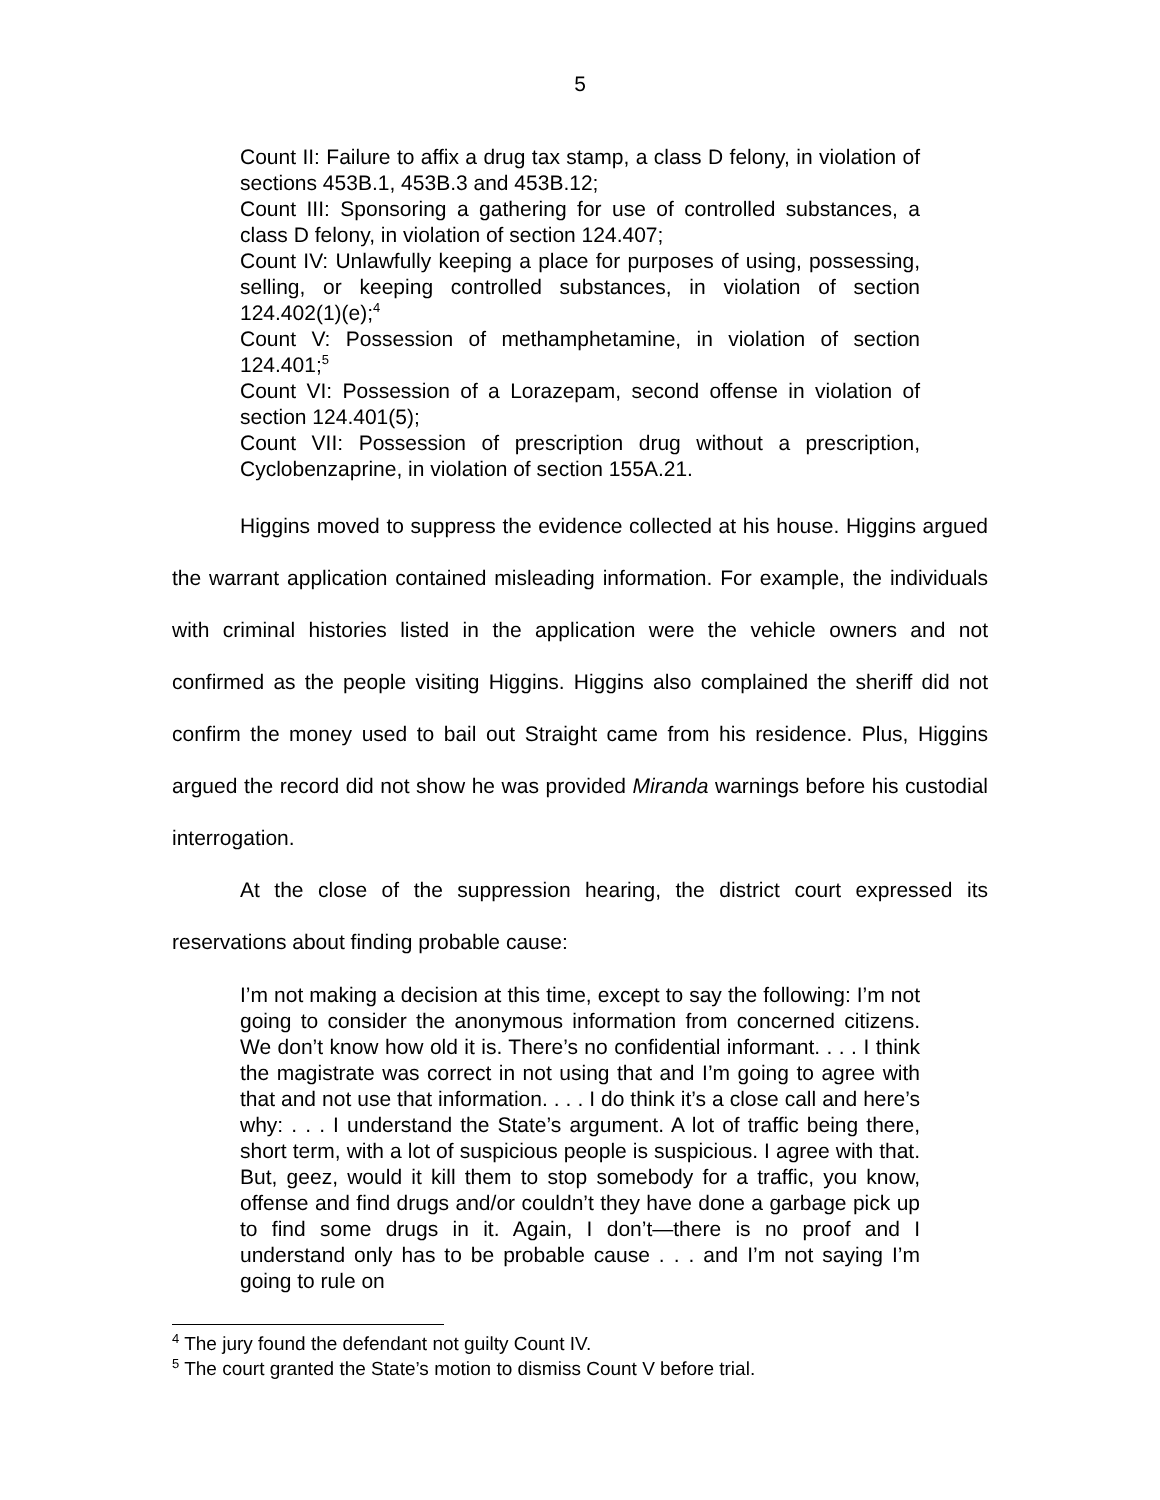5
Count II: Failure to affix a drug tax stamp, a class D felony, in violation of sections 453B.1, 453B.3 and 453B.12;
Count III: Sponsoring a gathering for use of controlled substances, a class D felony, in violation of section 124.407;
Count IV: Unlawfully keeping a place for purposes of using, possessing, selling, or keeping controlled substances, in violation of section 124.402(1)(e);<sup>4</sup>
Count V: Possession of methamphetamine, in violation of section 124.401;<sup>5</sup>
Count VI: Possession of a Lorazepam, second offense in violation of section 124.401(5);
Count VII: Possession of prescription drug without a prescription, Cyclobenzaprine, in violation of section 155A.21.
Higgins moved to suppress the evidence collected at his house. Higgins argued the warrant application contained misleading information. For example, the individuals with criminal histories listed in the application were the vehicle owners and not confirmed as the people visiting Higgins. Higgins also complained the sheriff did not confirm the money used to bail out Straight came from his residence. Plus, Higgins argued the record did not show he was provided Miranda warnings before his custodial interrogation.
At the close of the suppression hearing, the district court expressed its reservations about finding probable cause:
I’m not making a decision at this time, except to say the following: I’m not going to consider the anonymous information from concerned citizens. We don’t know how old it is. There’s no confidential informant. . . . I think the magistrate was correct in not using that and I’m going to agree with that and not use that information. . . . I do think it’s a close call and here’s why: . . . I understand the State’s argument. A lot of traffic being there, short term, with a lot of suspicious people is suspicious. I agree with that. But, geez, would it kill them to stop somebody for a traffic, you know, offense and find drugs and/or couldn’t they have done a garbage pick up to find some drugs in it. Again, I don’t—there is no proof and I understand only has to be probable cause . . . and I’m not saying I’m going to rule on
<sup>4</sup> The jury found the defendant not guilty Count IV.
<sup>5</sup> The court granted the State’s motion to dismiss Count V before trial.